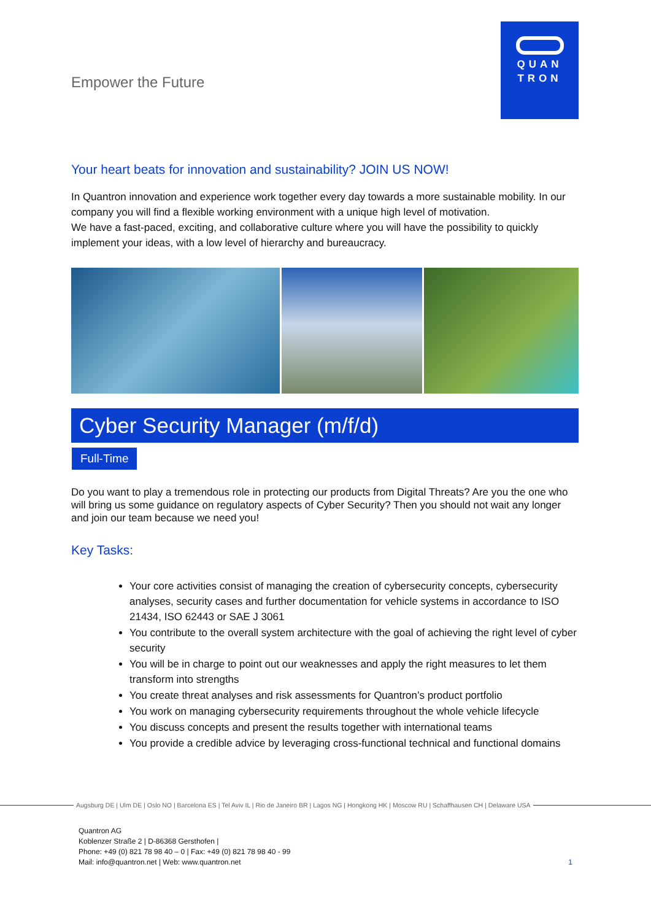Empower the Future
QUAN
TRON
Your heart beats for innovation and sustainability? JOIN US NOW!
In Quantron innovation and experience work together every day towards a more sustainable mobility. In our company you will find a flexible working environment with a unique high level of motivation.
We have a fast-paced, exciting, and collaborative culture where you will have the possibility to quickly implement your ideas, with a low level of hierarchy and bureaucracy.
Cyber Security Manager (m/f/d)
Full-Time
Do you want to play a tremendous role in protecting our products from Digital Threats? Are you the one who will bring us some guidance on regulatory aspects of Cyber Security? Then you should not wait any longer and join our team because we need you!
Key Tasks:
Your core activities consist of managing the creation of cybersecurity concepts, cybersecurity analyses, security cases and further documentation for vehicle systems in accordance to ISO 21434, ISO 62443 or SAE J 3061
You contribute to the overall system architecture with the goal of achieving the right level of cyber security
You will be in charge to point out our weaknesses and apply the right measures to let them transform into strengths
You create threat analyses and risk assessments for Quantron’s product portfolio
You work on managing cybersecurity requirements throughout the whole vehicle lifecycle
You discuss concepts and present the results together with international teams
You provide a credible advice by leveraging cross-functional technical and functional domains
Augsburg DE | Ulm DE | Oslo NO | Barcelona ES | Tel Aviv IL | Rio de Janeiro BR | Lagos NG | Hongkong HK | Moscow RU | Schaffhausen CH | Delaware USA
Quantron AG
Koblenzer Straße 2 | D-86368 Gersthofen |
Phone: +49 (0) 821 78 98 40 – 0 | Fax: +49 (0) 821 78 98 40 - 99
Mail: info@quantron.net | Web: www.quantron.net
1